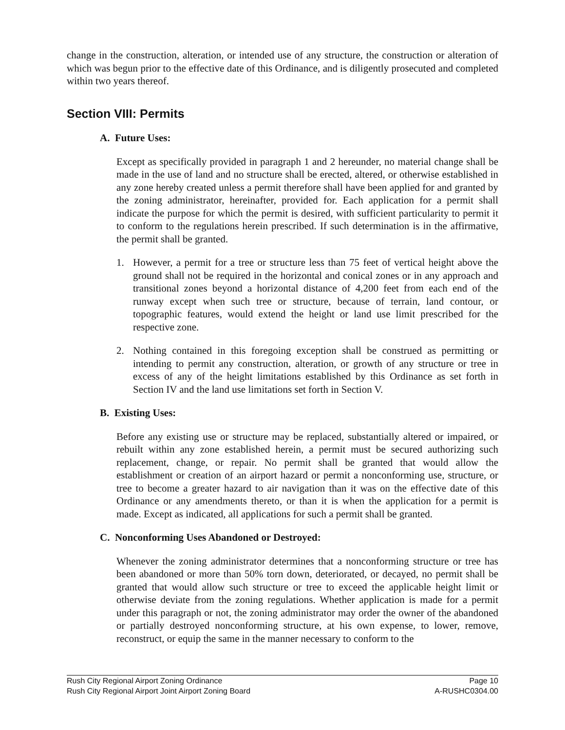change in the construction, alteration, or intended use of any structure, the construction or alteration of which was begun prior to the effective date of this Ordinance, and is diligently prosecuted and completed within two years thereof.
Section VIII: Permits
A. Future Uses:
Except as specifically provided in paragraph 1 and 2 hereunder, no material change shall be made in the use of land and no structure shall be erected, altered, or otherwise established in any zone hereby created unless a permit therefore shall have been applied for and granted by the zoning administrator, hereinafter, provided for. Each application for a permit shall indicate the purpose for which the permit is desired, with sufficient particularity to permit it to conform to the regulations herein prescribed. If such determination is in the affirmative, the permit shall be granted.
1. However, a permit for a tree or structure less than 75 feet of vertical height above the ground shall not be required in the horizontal and conical zones or in any approach and transitional zones beyond a horizontal distance of 4,200 feet from each end of the runway except when such tree or structure, because of terrain, land contour, or topographic features, would extend the height or land use limit prescribed for the respective zone.
2. Nothing contained in this foregoing exception shall be construed as permitting or intending to permit any construction, alteration, or growth of any structure or tree in excess of any of the height limitations established by this Ordinance as set forth in Section IV and the land use limitations set forth in Section V.
B. Existing Uses:
Before any existing use or structure may be replaced, substantially altered or impaired, or rebuilt within any zone established herein, a permit must be secured authorizing such replacement, change, or repair. No permit shall be granted that would allow the establishment or creation of an airport hazard or permit a nonconforming use, structure, or tree to become a greater hazard to air navigation than it was on the effective date of this Ordinance or any amendments thereto, or than it is when the application for a permit is made. Except as indicated, all applications for such a permit shall be granted.
C. Nonconforming Uses Abandoned or Destroyed:
Whenever the zoning administrator determines that a nonconforming structure or tree has been abandoned or more than 50% torn down, deteriorated, or decayed, no permit shall be granted that would allow such structure or tree to exceed the applicable height limit or otherwise deviate from the zoning regulations. Whether application is made for a permit under this paragraph or not, the zoning administrator may order the owner of the abandoned or partially destroyed nonconforming structure, at his own expense, to lower, remove, reconstruct, or equip the same in the manner necessary to conform to the
Rush City Regional Airport Zoning Ordinance Page 10
Rush City Regional Airport Joint Airport Zoning Board A-RUSHC0304.00